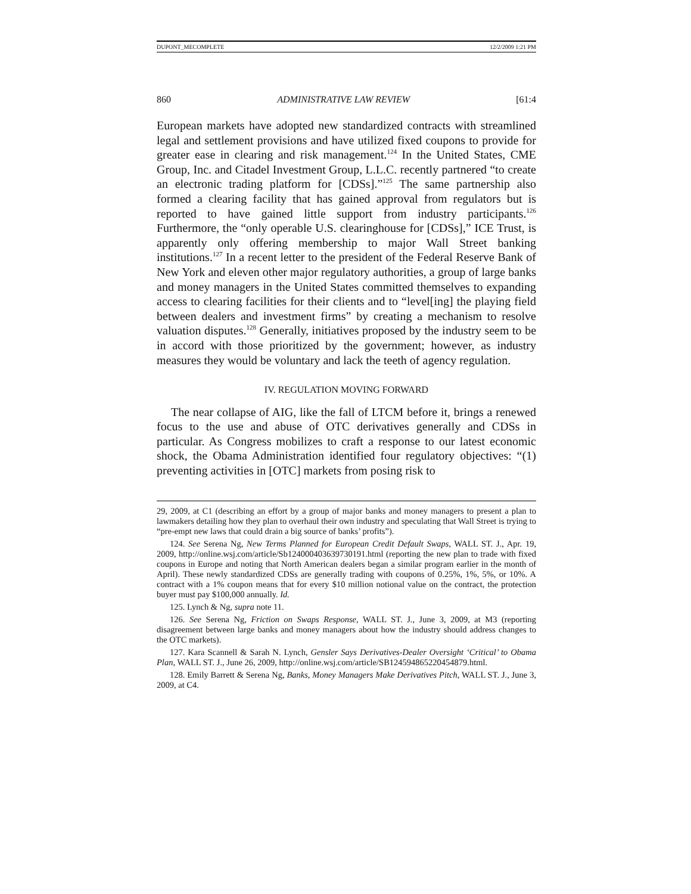DUPONT_MECOMPLETE 12/2/2009 1:21 PM
860 ADMINISTRATIVE LAW REVIEW [61:4
European markets have adopted new standardized contracts with streamlined legal and settlement provisions and have utilized fixed coupons to provide for greater ease in clearing and risk management.<sup>124</sup> In the United States, CME Group, Inc. and Citadel Investment Group, L.L.C. recently partnered “to create an electronic trading platform for [CDSs].”<sup>125</sup> The same partnership also formed a clearing facility that has gained approval from regulators but is reported to have gained little support from industry participants.<sup>126</sup> Furthermore, the “only operable U.S. clearinghouse for [CDSs],” ICE Trust, is apparently only offering membership to major Wall Street banking institutions.<sup>127</sup> In a recent letter to the president of the Federal Reserve Bank of New York and eleven other major regulatory authorities, a group of large banks and money managers in the United States committed themselves to expanding access to clearing facilities for their clients and to “level[ing] the playing field between dealers and investment firms” by creating a mechanism to resolve valuation disputes.<sup>128</sup> Generally, initiatives proposed by the industry seem to be in accord with those prioritized by the government; however, as industry measures they would be voluntary and lack the teeth of agency regulation.
IV. REGULATION MOVING FORWARD
The near collapse of AIG, like the fall of LTCM before it, brings a renewed focus to the use and abuse of OTC derivatives generally and CDSs in particular. As Congress mobilizes to craft a response to our latest economic shock, the Obama Administration identified four regulatory objectives: “(1) preventing activities in [OTC] markets from posing risk to
29, 2009, at C1 (describing an effort by a group of major banks and money managers to present a plan to lawmakers detailing how they plan to overhaul their own industry and speculating that Wall Street is trying to “pre-empt new laws that could drain a big source of banks’ profits”).
124. See Serena Ng, New Terms Planned for European Credit Default Swaps, WALL ST. J., Apr. 19, 2009, http://online.wsj.com/article/Sb124000403639730191.html (reporting the new plan to trade with fixed coupons in Europe and noting that North American dealers began a similar program earlier in the month of April). These newly standardized CDSs are generally trading with coupons of 0.25%, 1%, 5%, or 10%. A contract with a 1% coupon means that for every $10 million notional value on the contract, the protection buyer must pay $100,000 annually. Id.
125. Lynch & Ng, supra note 11.
126. See Serena Ng, Friction on Swaps Response, WALL ST. J., June 3, 2009, at M3 (reporting disagreement between large banks and money managers about how the industry should address changes to the OTC markets).
127. Kara Scannell & Sarah N. Lynch, Gensler Says Derivatives-Dealer Oversight ‘Critical’ to Obama Plan, WALL ST. J., June 26, 2009, http://online.wsj.com/article/SB124594865220454879.html.
128. Emily Barrett & Serena Ng, Banks, Money Managers Make Derivatives Pitch, WALL ST. J., June 3, 2009, at C4.